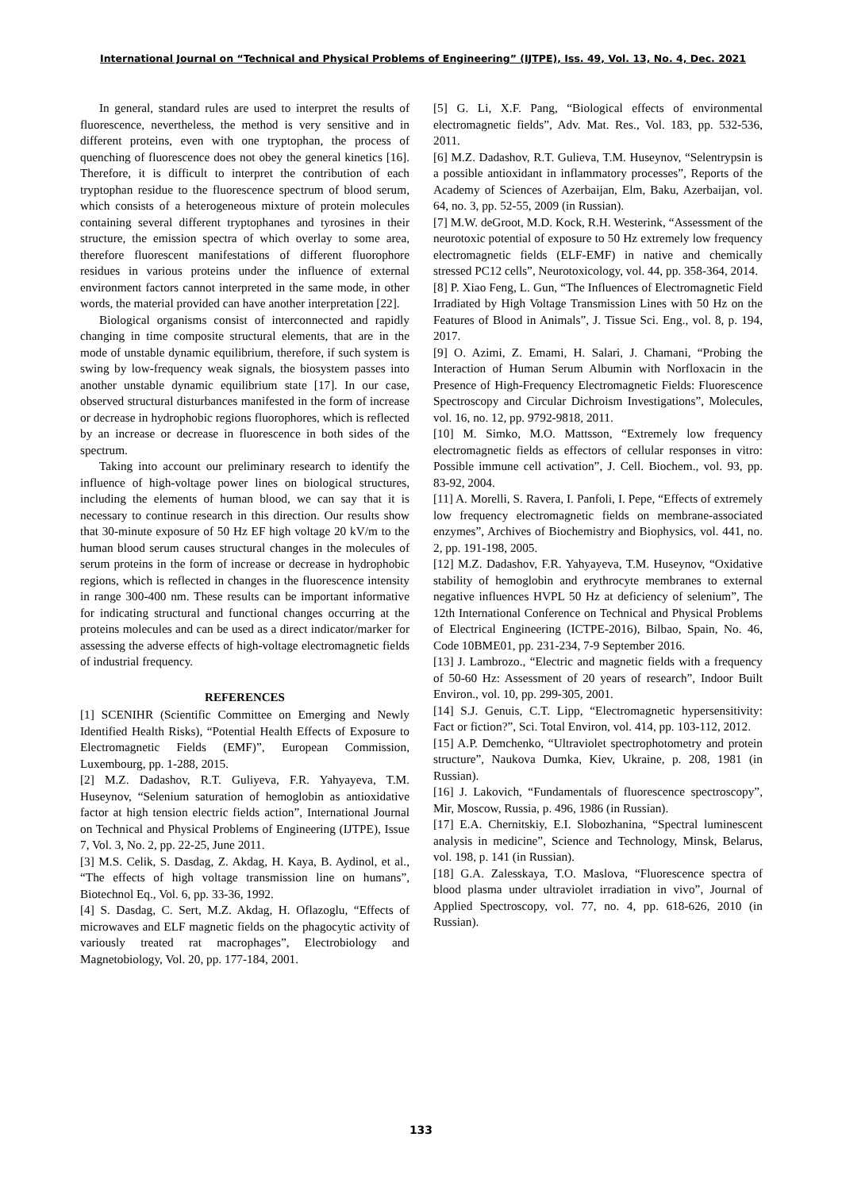International Journal on “Technical and Physical Problems of Engineering” (IJTPE), Iss. 49, Vol. 13, No. 4, Dec. 2021
In general, standard rules are used to interpret the results of fluorescence, nevertheless, the method is very sensitive and in different proteins, even with one tryptophan, the process of quenching of fluorescence does not obey the general kinetics [16]. Therefore, it is difficult to interpret the contribution of each tryptophan residue to the fluorescence spectrum of blood serum, which consists of a heterogeneous mixture of protein molecules containing several different tryptophanes and tyrosines in their structure, the emission spectra of which overlay to some area, therefore fluorescent manifestations of different fluorophore residues in various proteins under the influence of external environment factors cannot interpreted in the same mode, in other words, the material provided can have another interpretation [22].
Biological organisms consist of interconnected and rapidly changing in time composite structural elements, that are in the mode of unstable dynamic equilibrium, therefore, if such system is swing by low-frequency weak signals, the biosystem passes into another unstable dynamic equilibrium state [17]. In our case, observed structural disturbances manifested in the form of increase or decrease in hydrophobic regions fluorophores, which is reflected by an increase or decrease in fluorescence in both sides of the spectrum.
Taking into account our preliminary research to identify the influence of high-voltage power lines on biological structures, including the elements of human blood, we can say that it is necessary to continue research in this direction. Our results show that 30-minute exposure of 50 Hz EF high voltage 20 kV/m to the human blood serum causes structural changes in the molecules of serum proteins in the form of increase or decrease in hydrophobic regions, which is reflected in changes in the fluorescence intensity in range 300-400 nm. These results can be important informative for indicating structural and functional changes occurring at the proteins molecules and can be used as a direct indicator/marker for assessing the adverse effects of high-voltage electromagnetic fields of industrial frequency.
REFERENCES
[1] SCENIHR (Scientific Committee on Emerging and Newly Identified Health Risks), “Potential Health Effects of Exposure to Electromagnetic Fields (EMF)”, European Commission, Luxembourg, pp. 1-288, 2015.
[2] M.Z. Dadashov, R.T. Guliyeva, F.R. Yahyayeva, T.M. Huseynov, “Selenium saturation of hemoglobin as antioxidative factor at high tension electric fields action”, International Journal on Technical and Physical Problems of Engineering (IJTPE), Issue 7, Vol. 3, No. 2, pp. 22-25, June 2011.
[3] M.S. Celik, S. Dasdag, Z. Akdag, H. Kaya, B. Aydinol, et al., “The effects of high voltage transmission line on humans”, Biotechnol Eq., Vol. 6, pp. 33-36, 1992.
[4] S. Dasdag, C. Sert, M.Z. Akdag, H. Oflazoglu, “Effects of microwaves and ELF magnetic fields on the phagocytic activity of variously treated rat macrophages”, Electrobiology and Magnetobiology, Vol. 20, pp. 177-184, 2001.
[5] G. Li, X.F. Pang, “Biological effects of environmental electromagnetic fields”, Adv. Mat. Res., Vol. 183, pp. 532-536, 2011.
[6] M.Z. Dadashov, R.T. Gulieva, T.M. Huseynov, “Selentrypsin is a possible antioxidant in inflammatory processes”, Reports of the Academy of Sciences of Azerbaijan, Elm, Baku, Azerbaijan, vol. 64, no. 3, pp. 52-55, 2009 (in Russian).
[7] M.W. deGroot, M.D. Kock, R.H. Westerink, “Assessment of the neurotoxic potential of exposure to 50 Hz extremely low frequency electromagnetic fields (ELF-EMF) in native and chemically stressed PC12 cells”, Neurotoxicology, vol. 44, pp. 358-364, 2014.
[8] P. Xiao Feng, L. Gun, “The Influences of Electromagnetic Field Irradiated by High Voltage Transmission Lines with 50 Hz on the Features of Blood in Animals”, J. Tissue Sci. Eng., vol. 8, p. 194, 2017.
[9] O. Azimi, Z. Emami, H. Salari, J. Chamani, “Probing the Interaction of Human Serum Albumin with Norfloxacin in the Presence of High-Frequency Electromagnetic Fields: Fluorescence Spectroscopy and Circular Dichroism Investigations”, Molecules, vol. 16, no. 12, pp. 9792-9818, 2011.
[10] M. Simko, M.O. Mattsson, “Extremely low frequency electromagnetic fields as effectors of cellular responses in vitro: Possible immune cell activation”, J. Cell. Biochem., vol. 93, pp. 83-92, 2004.
[11] A. Morelli, S. Ravera, I. Panfoli, I. Pepe, “Effects of extremely low frequency electromagnetic fields on membrane-associated enzymes”, Archives of Biochemistry and Biophysics, vol. 441, no. 2, pp. 191-198, 2005.
[12] M.Z. Dadashov, F.R. Yahyayeva, T.M. Huseynov, “Oxidative stability of hemoglobin and erythrocyte membranes to external negative influences HVPL 50 Hz at deficiency of selenium”, The 12th International Conference on Technical and Physical Problems of Electrical Engineering (ICTPE-2016), Bilbao, Spain, No. 46, Code 10BME01, pp. 231-234, 7-9 September 2016.
[13] J. Lambrozo., “Electric and magnetic fields with a frequency of 50-60 Hz: Assessment of 20 years of research”, Indoor Built Environ., vol. 10, pp. 299-305, 2001.
[14] S.J. Genuis, C.T. Lipp, “Electromagnetic hypersensitivity: Fact or fiction?”, Sci. Total Environ, vol. 414, pp. 103-112, 2012.
[15] A.P. Demchenko, “Ultraviolet spectrophotometry and protein structure”, Naukova Dumka, Kiev, Ukraine, p. 208, 1981 (in Russian).
[16] J. Lakovich, “Fundamentals of fluorescence spectroscopy”, Mir, Moscow, Russia, p. 496, 1986 (in Russian).
[17] E.A. Chernitskiy, E.I. Slobozhanina, “Spectral luminescent analysis in medicine”, Science and Technology, Minsk, Belarus, vol. 198, p. 141 (in Russian).
[18] G.A. Zalesskaya, T.O. Maslova, “Fluorescence spectra of blood plasma under ultraviolet irradiation in vivo”, Journal of Applied Spectroscopy, vol. 77, no. 4, pp. 618-626, 2010 (in Russian).
133